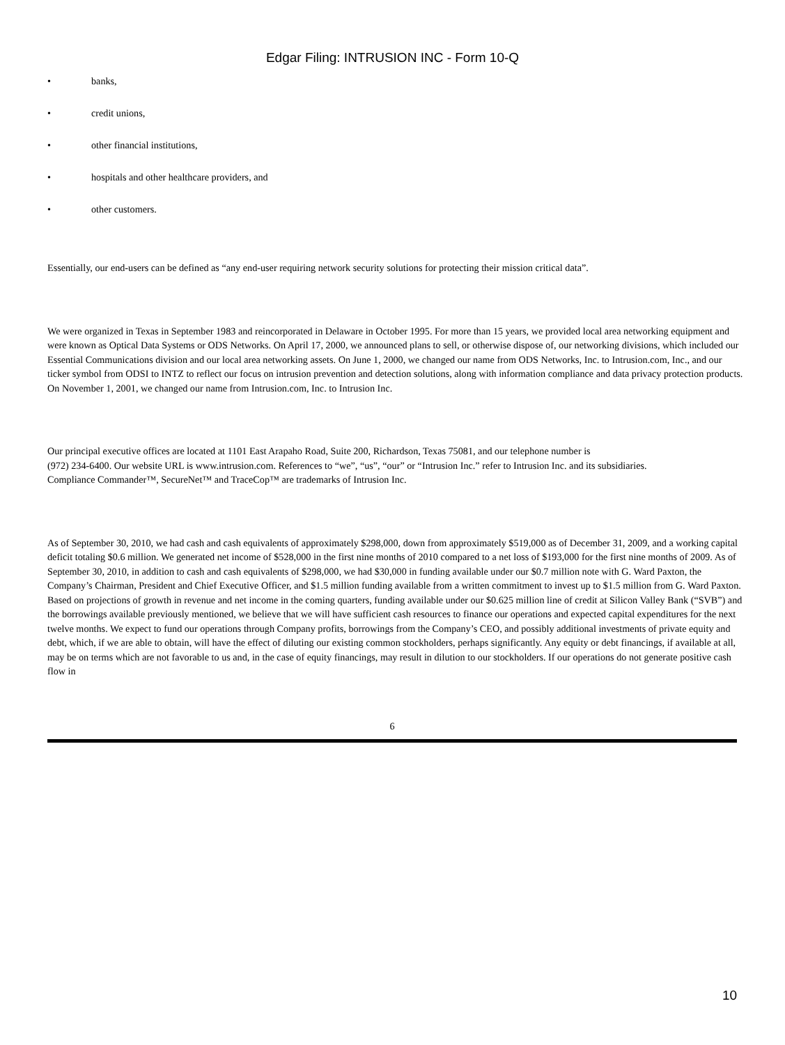Edgar Filing: INTRUSION INC - Form 10-Q
• banks,
• credit unions,
• other financial institutions,
• hospitals and other healthcare providers, and
• other customers.
Essentially, our end-users can be defined as “any end-user requiring network security solutions for protecting their mission critical data”.
We were organized in Texas in September 1983 and reincorporated in Delaware in October 1995. For more than 15 years, we provided local area networking equipment and were known as Optical Data Systems or ODS Networks. On April 17, 2000, we announced plans to sell, or otherwise dispose of, our networking divisions, which included our Essential Communications division and our local area networking assets. On June 1, 2000, we changed our name from ODS Networks, Inc. to Intrusion.com, Inc., and our ticker symbol from ODSI to INTZ to reflect our focus on intrusion prevention and detection solutions, along with information compliance and data privacy protection products. On November 1, 2001, we changed our name from Intrusion.com, Inc. to Intrusion Inc.
Our principal executive offices are located at 1101 East Arapaho Road, Suite 200, Richardson, Texas 75081, and our telephone number is
(972) 234-6400. Our website URL is www.intrusion.com. References to “we”, “us”, “our” or “Intrusion Inc.” refer to Intrusion Inc. and its subsidiaries.
Compliance Commander™, SecureNet™ and TraceCop™ are trademarks of Intrusion Inc.
As of September 30, 2010, we had cash and cash equivalents of approximately $298,000, down from approximately $519,000 as of December 31, 2009, and a working capital deficit totaling $0.6 million. We generated net income of $528,000 in the first nine months of 2010 compared to a net loss of $193,000 for the first nine months of 2009. As of September 30, 2010, in addition to cash and cash equivalents of $298,000, we had $30,000 in funding available under our $0.7 million note with G. Ward Paxton, the Company’s Chairman, President and Chief Executive Officer, and $1.5 million funding available from a written commitment to invest up to $1.5 million from G. Ward Paxton. Based on projections of growth in revenue and net income in the coming quarters, funding available under our $0.625 million line of credit at Silicon Valley Bank (“SVB”) and the borrowings available previously mentioned, we believe that we will have sufficient cash resources to finance our operations and expected capital expenditures for the next twelve months. We expect to fund our operations through Company profits, borrowings from the Company’s CEO, and possibly additional investments of private equity and debt, which, if we are able to obtain, will have the effect of diluting our existing common stockholders, perhaps significantly. Any equity or debt financings, if available at all, may be on terms which are not favorable to us and, in the case of equity financings, may result in dilution to our stockholders. If our operations do not generate positive cash flow in
6
10